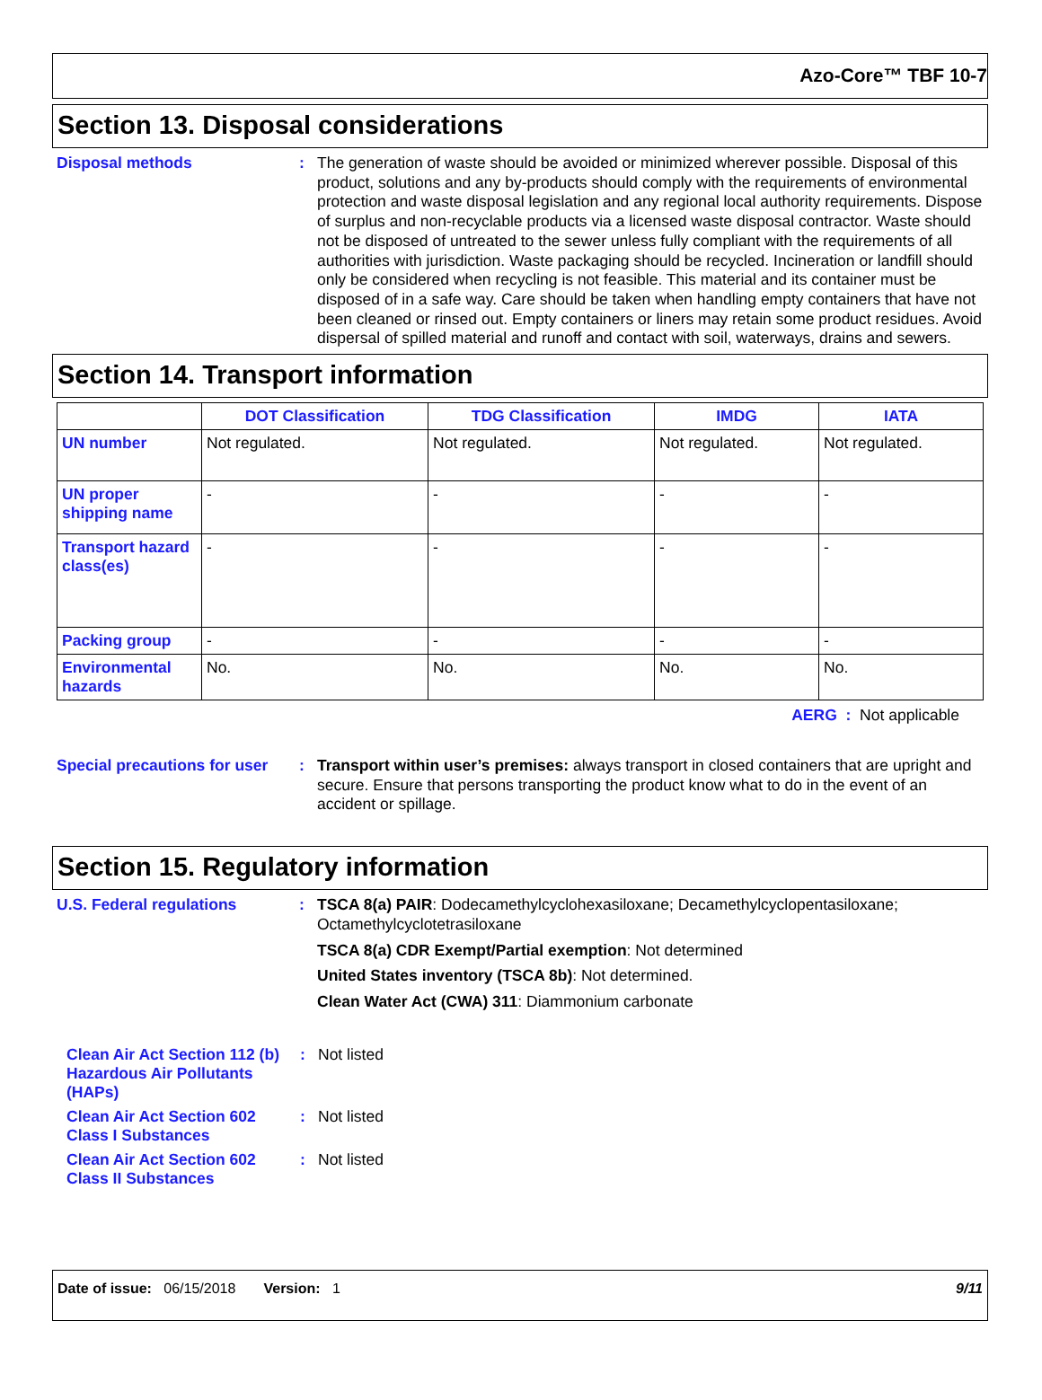Azo-Core™ TBF 10-7
Section 13. Disposal considerations
Disposal methods :
The generation of waste should be avoided or minimized wherever possible. Disposal of this product, solutions and any by-products should comply with the requirements of environmental protection and waste disposal legislation and any regional local authority requirements. Dispose of surplus and non-recyclable products via a licensed waste disposal contractor. Waste should not be disposed of untreated to the sewer unless fully compliant with the requirements of all authorities with jurisdiction. Waste packaging should be recycled. Incineration or landfill should only be considered when recycling is not feasible. This material and its container must be disposed of in a safe way. Care should be taken when handling empty containers that have not been cleaned or rinsed out. Empty containers or liners may retain some product residues. Avoid dispersal of spilled material and runoff and contact with soil, waterways, drains and sewers.
Section 14. Transport information
| | DOT Classification | TDG Classification | IMDG | IATA |
| --- | --- | --- | --- | --- |
| UN number | Not regulated. | Not regulated. | Not regulated. | Not regulated. |
| UN proper shipping name | - | - | - | - |
| Transport hazard class(es) | - | - | - | - |
| Packing group | - | - | - | - |
| Environmental hazards | No. | No. | No. | No. |
AERG : Not applicable
Special precautions for user
:
Transport within user’s premises: always transport in closed containers that are upright and secure. Ensure that persons transporting the product know what to do in the event of an accident or spillage.
Section 15. Regulatory information
U.S. Federal regulations :
TSCA 8(a) PAIR: Dodecamethylcyclohexasiloxane; Decamethylcyclopentasiloxane; Octamethylcyclotetrasiloxane
TSCA 8(a) CDR Exempt/Partial exemption: Not determined
United States inventory (TSCA 8b): Not determined.
Clean Water Act (CWA) 311: Diammonium carbonate
Clean Air Act Section 112 (b) Hazardous Air Pollutants (HAPs)
:
Not listed
Clean Air Act Section 602 Class I Substances
:
Not listed
Clean Air Act Section 602 Class II Substances
:
Not listed
Date of issue: 06/15/2018 Version: 1 9/11